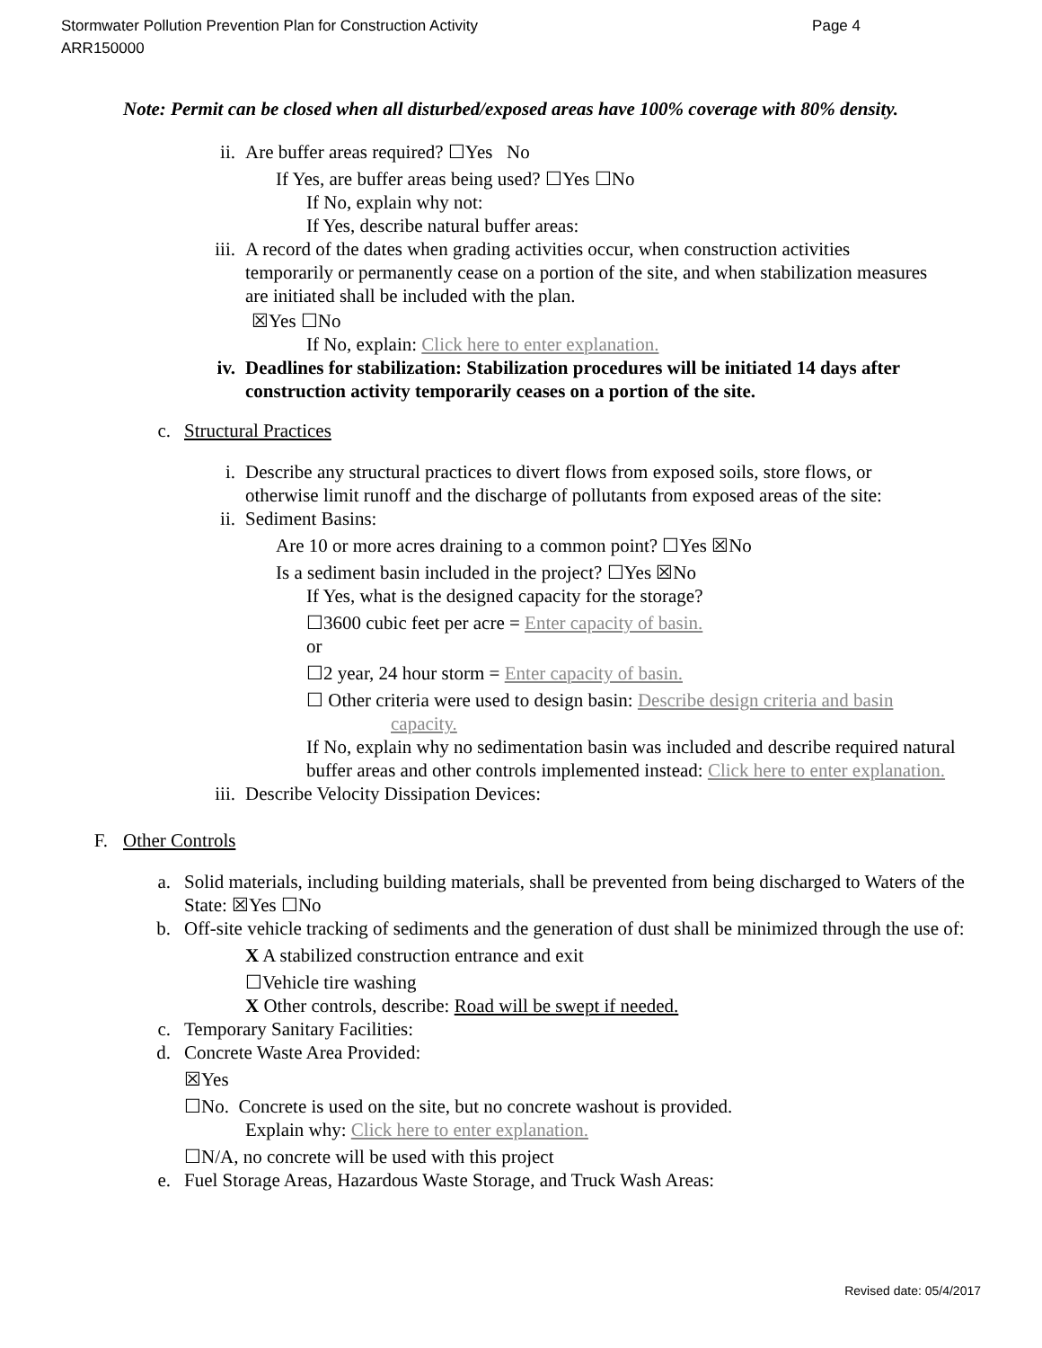Page 4 Stormwater Pollution Prevention Plan for Construction Activity
ARR150000
Note: Permit can be closed when all disturbed/exposed areas have 100% coverage with 80% density.
ii. Are buffer areas required? ☐Yes No
If Yes, are buffer areas being used? ☐Yes ☐No
If No, explain why not:
If Yes, describe natural buffer areas:
iii. A record of the dates when grading activities occur, when construction activities temporarily or permanently cease on a portion of the site, and when stabilization measures are initiated shall be included with the plan.
☒Yes ☐No
If No, explain: Click here to enter explanation.
iv. Deadlines for stabilization: Stabilization procedures will be initiated 14 days after construction activity temporarily ceases on a portion of the site.
c. Structural Practices
i. Describe any structural practices to divert flows from exposed soils, store flows, or otherwise limit runoff and the discharge of pollutants from exposed areas of the site:
ii. Sediment Basins:
Are 10 or more acres draining to a common point? ☐Yes ☒No
Is a sediment basin included in the project? ☐Yes ☒No
If Yes, what is the designed capacity for the storage?
☐3600 cubic feet per acre = Enter capacity of basin.
or
☐2 year, 24 hour storm = Enter capacity of basin.
☐ Other criteria were used to design basin: Describe design criteria and basin
capacity.
If No, explain why no sedimentation basin was included and describe required natural buffer areas and other controls implemented instead: Click here to enter explanation.
iii. Describe Velocity Dissipation Devices:
F. Other Controls
a. Solid materials, including building materials, shall be prevented from being discharged to Waters of the State: ☒Yes ☐No
b. Off-site vehicle tracking of sediments and the generation of dust shall be minimized through the use of:
X A stabilized construction entrance and exit
☐Vehicle tire washing
X Other controls, describe: Road will be swept if needed.
c. Temporary Sanitary Facilities:
d. Concrete Waste Area Provided:
☒Yes
☐No. Concrete is used on the site, but no concrete washout is provided.
Explain why: Click here to enter explanation.
☐N/A, no concrete will be used with this project
e. Fuel Storage Areas, Hazardous Waste Storage, and Truck Wash Areas:
Revised date: 05/4/2017